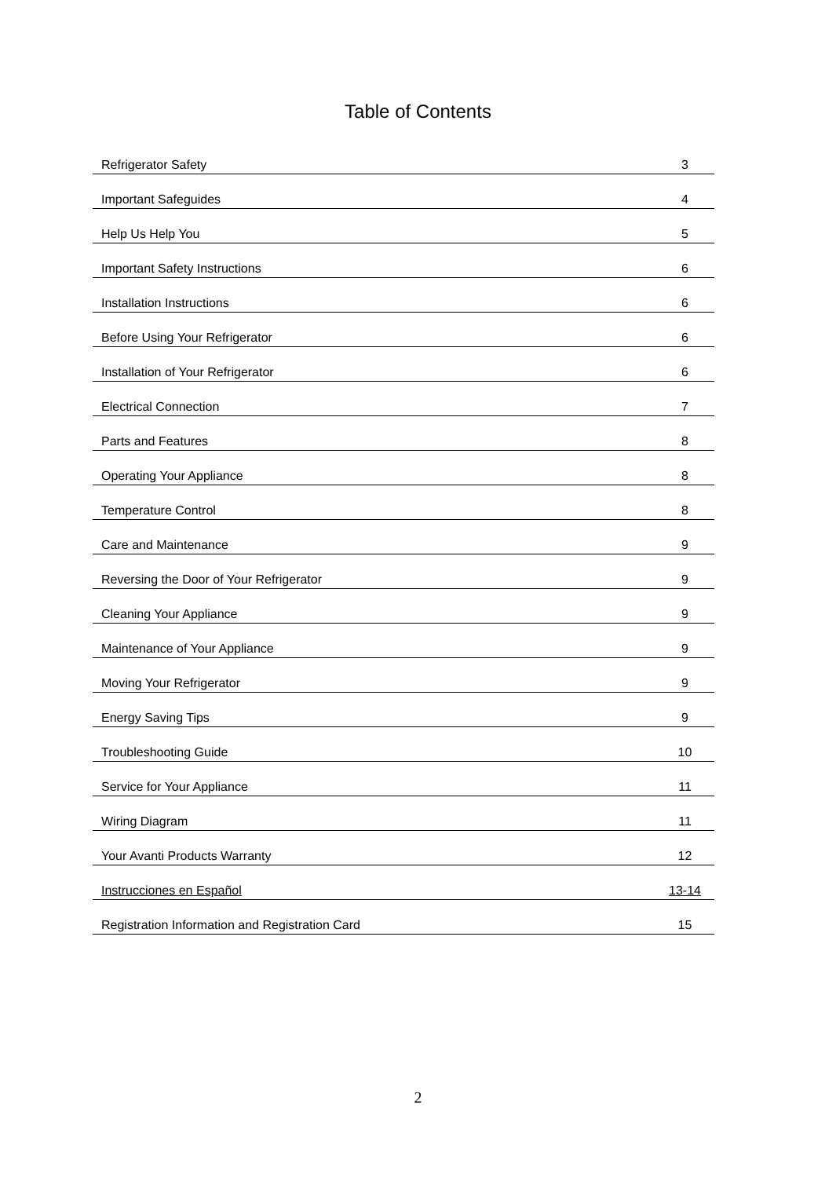Table of Contents
| Refrigerator Safety | 3 |
| Important Safeguides | 4 |
| Help Us Help You | 5 |
| Important Safety Instructions | 6 |
| Installation Instructions | 6 |
| Before Using Your Refrigerator | 6 |
| Installation of Your Refrigerator | 6 |
| Electrical Connection | 7 |
| Parts and Features | 8 |
| Operating Your Appliance | 8 |
| Temperature Control | 8 |
| Care and Maintenance | 9 |
| Reversing the Door of Your Refrigerator | 9 |
| Cleaning Your Appliance | 9 |
| Maintenance of Your Appliance | 9 |
| Moving Your Refrigerator | 9 |
| Energy Saving Tips | 9 |
| Troubleshooting Guide | 10 |
| Service for Your Appliance | 11 |
| Wiring Diagram | 11 |
| Your Avanti Products Warranty | 12 |
| Instrucciones en Español | 13-14 |
| Registration Information and Registration Card | 15 |
2